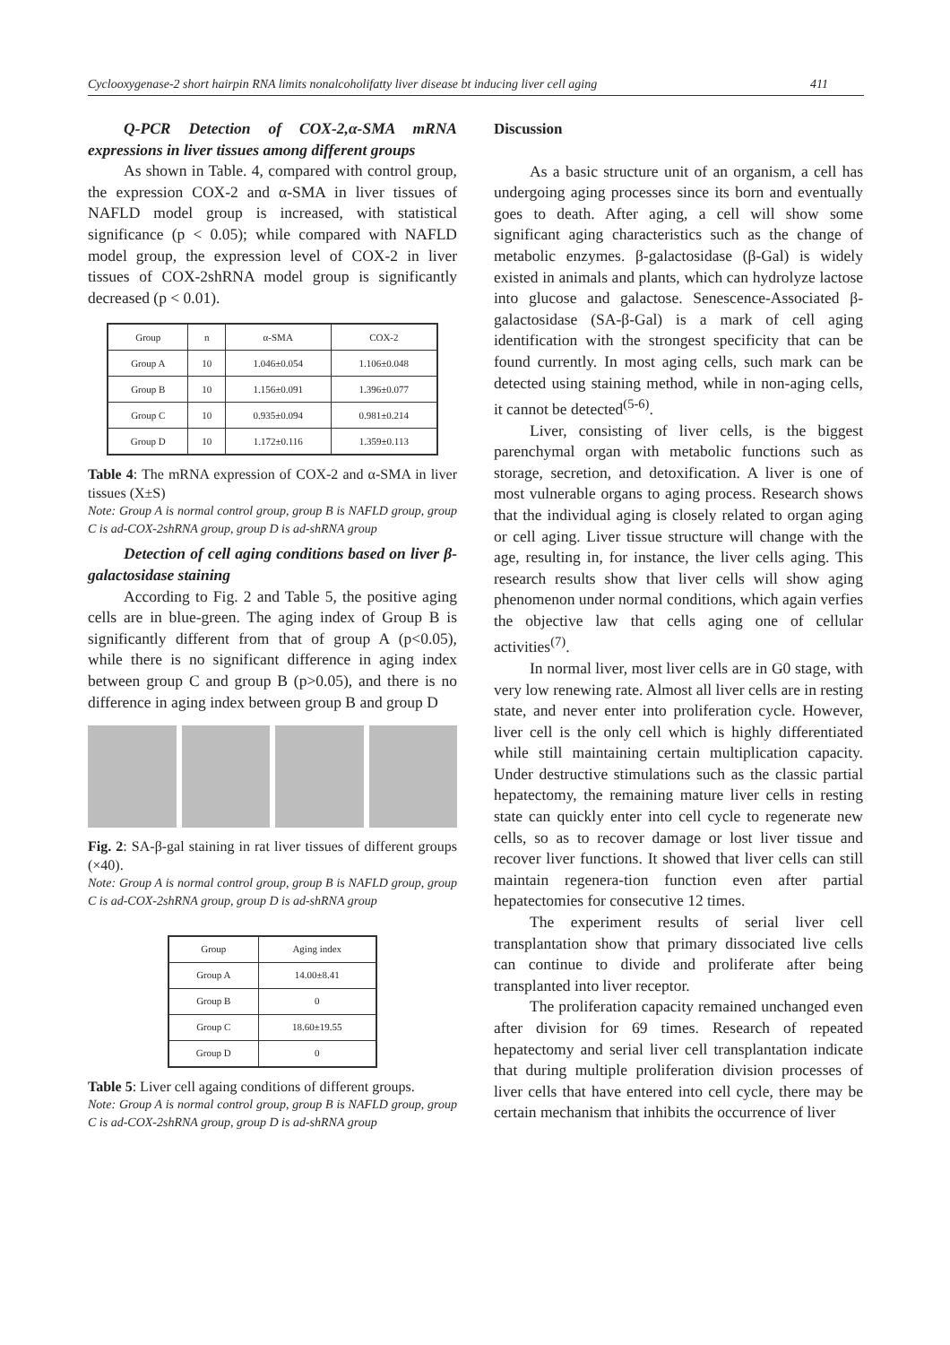Cyclooxygenase-2 short hairpin RNA limits nonalcoholifatty liver disease bt inducing liver cell aging 411
Q-PCR Detection of COX-2,α-SMA mRNA expressions in liver tissues among different groups
As shown in Table. 4, compared with control group, the expression COX-2 and α-SMA in liver tissues of NAFLD model group is increased, with statistical significance (p < 0.05); while compared with NAFLD model group, the expression level of COX-2 in liver tissues of COX-2shRNA model group is significantly decreased (p < 0.01).
| Group | n | α-SMA | COX-2 |
| Group A | 10 | 1.046±0.054 | 1.106±0.048 |
| Group B | 10 | 1.156±0.091 | 1.396±0.077 |
| Group C | 10 | 0.935±0.094 | 0.981±0.214 |
| Group D | 10 | 1.172±0.116 | 1.359±0.113 |
Table 4: The mRNA expression of COX-2 and α-SMA in liver tissues (X±S)
Note: Group A is normal control group, group B is NAFLD group, group C is ad-COX-2shRNA group, group D is ad-shRNA group
Detection of cell aging conditions based on liver β-galactosidase staining
According to Fig. 2 and Table 5, the positive aging cells are in blue-green. The aging index of Group B is significantly different from that of group A (p<0.05), while there is no significant difference in aging index between group C and group B (p>0.05), and there is no difference in aging index between group B and group D
Fig. 2: SA-β-gal staining in rat liver tissues of different groups (×40).
Note: Group A is normal control group, group B is NAFLD group, group C is ad-COX-2shRNA group, group D is ad-shRNA group
| Group | Aging index |
| Group A | 14.00±8.41 |
| Group B | 0 |
| Group C | 18.60±19.55 |
| Group D | 0 |
Table 5: Liver cell againg conditions of different groups.
Note: Group A is normal control group, group B is NAFLD group, group C is ad-COX-2shRNA group, group D is ad-shRNA group
Discussion
As a basic structure unit of an organism, a cell has undergoing aging processes since its born and eventually goes to death. After aging, a cell will show some significant aging characteristics such as the change of metabolic enzymes. β-galactosidase (β-Gal) is widely existed in animals and plants, which can hydrolyze lactose into glucose and galactose. Senescence-Associated β-galactosidase (SA-β-Gal) is a mark of cell aging identification with the strongest specificity that can be found currently. In most aging cells, such mark can be detected using staining method, while in non-aging cells, it cannot be detected<sup>(5-6)</sup>.
Liver, consisting of liver cells, is the biggest parenchymal organ with metabolic functions such as storage, secretion, and detoxification. A liver is one of most vulnerable organs to aging process. Research shows that the individual aging is closely related to organ aging or cell aging. Liver tissue structure will change with the age, resulting in, for instance, the liver cells aging. This research results show that liver cells will show aging phenomenon under normal conditions, which again verfies the objective law that cells aging one of cellular activities<sup>(7)</sup>.
In normal liver, most liver cells are in G0 stage, with very low renewing rate. Almost all liver cells are in resting state, and never enter into proliferation cycle. However, liver cell is the only cell which is highly differentiated while still maintaining certain multiplication capacity. Under destructive stimulations such as the classic partial hepatectomy, the remaining mature liver cells in resting state can quickly enter into cell cycle to regenerate new cells, so as to recover damage or lost liver tissue and recover liver functions. It showed that liver cells can still maintain regenera-tion function even after partial hepatectomies for consecutive 12 times.
The experiment results of serial liver cell transplantation show that primary dissociated live cells can continue to divide and proliferate after being transplanted into liver receptor.
The proliferation capacity remained unchanged even after division for 69 times. Research of repeated hepatectomy and serial liver cell transplantation indicate that during multiple proliferation division processes of liver cells that have entered into cell cycle, there may be certain mechanism that inhibits the occurrence of liver